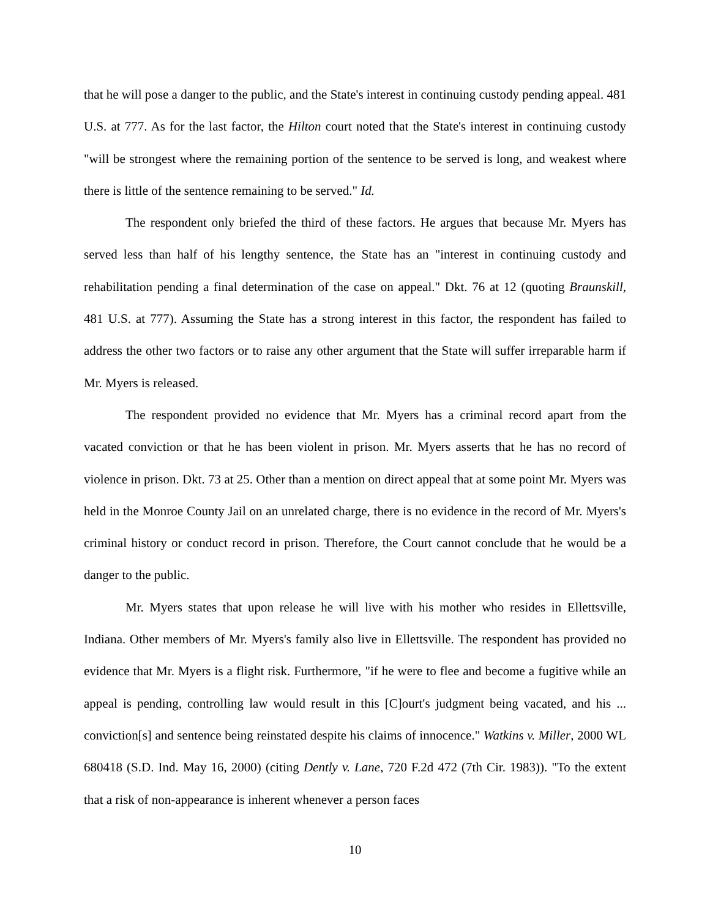that he will pose a danger to the public, and the State's interest in continuing custody pending appeal. 481 U.S. at 777. As for the last factor, the Hilton court noted that the State's interest in continuing custody "will be strongest where the remaining portion of the sentence to be served is long, and weakest where there is little of the sentence remaining to be served." Id.
The respondent only briefed the third of these factors. He argues that because Mr. Myers has served less than half of his lengthy sentence, the State has an "interest in continuing custody and rehabilitation pending a final determination of the case on appeal." Dkt. 76 at 12 (quoting Braunskill, 481 U.S. at 777). Assuming the State has a strong interest in this factor, the respondent has failed to address the other two factors or to raise any other argument that the State will suffer irreparable harm if Mr. Myers is released.
The respondent provided no evidence that Mr. Myers has a criminal record apart from the vacated conviction or that he has been violent in prison. Mr. Myers asserts that he has no record of violence in prison. Dkt. 73 at 25. Other than a mention on direct appeal that at some point Mr. Myers was held in the Monroe County Jail on an unrelated charge, there is no evidence in the record of Mr. Myers's criminal history or conduct record in prison. Therefore, the Court cannot conclude that he would be a danger to the public.
Mr. Myers states that upon release he will live with his mother who resides in Ellettsville, Indiana. Other members of Mr. Myers's family also live in Ellettsville. The respondent has provided no evidence that Mr. Myers is a flight risk. Furthermore, "if he were to flee and become a fugitive while an appeal is pending, controlling law would result in this [C]ourt's judgment being vacated, and his ... conviction[s] and sentence being reinstated despite his claims of innocence." Watkins v. Miller, 2000 WL 680418 (S.D. Ind. May 16, 2000) (citing Dently v. Lane, 720 F.2d 472 (7th Cir. 1983)). "To the extent that a risk of non-appearance is inherent whenever a person faces
10